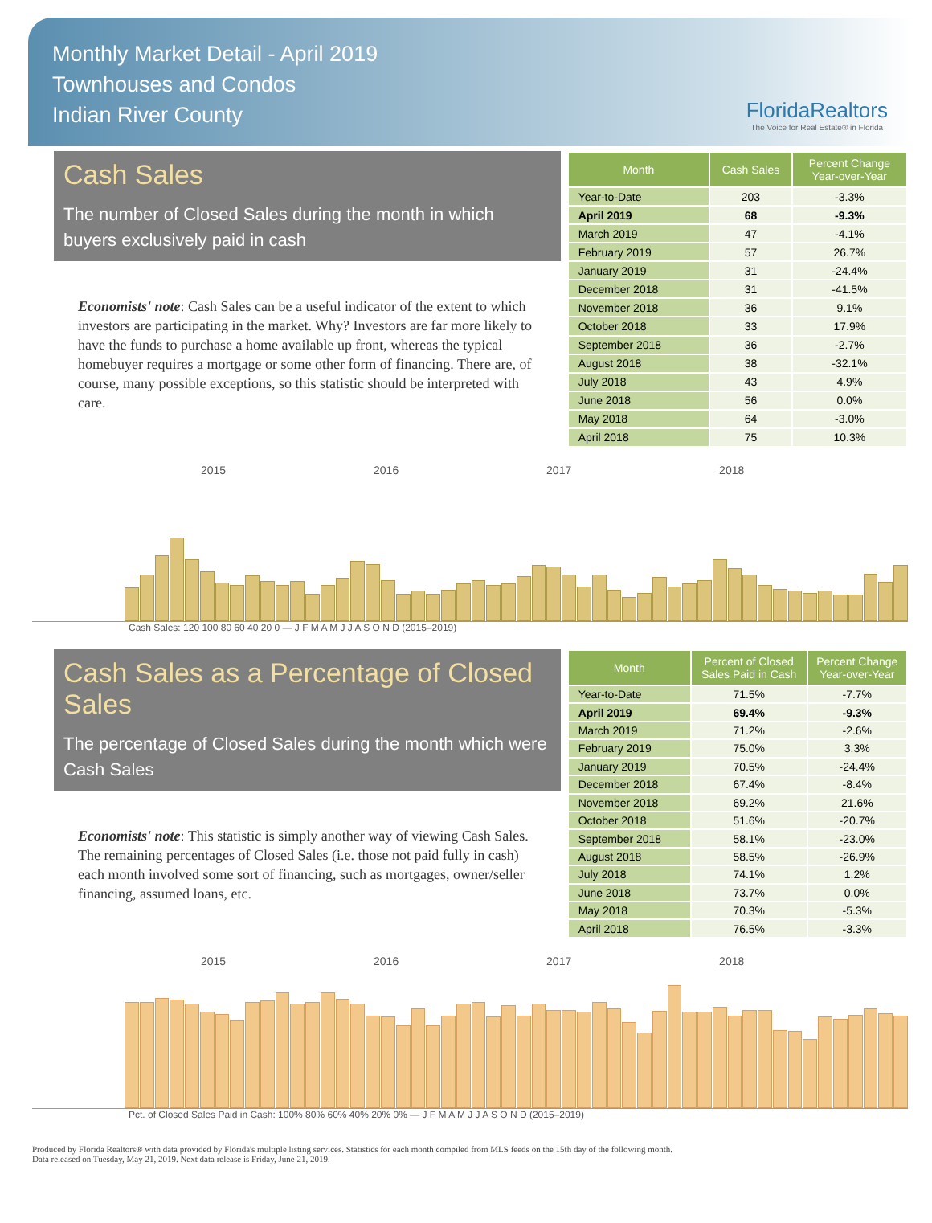Monthly Market Detail - April 2019
Townhouses and Condos
Indian River County
FloridaRealtors
The Voice for Real Estate® in Florida
Cash Sales
The number of Closed Sales during the month in which buyers exclusively paid in cash
Economists' note: Cash Sales can be a useful indicator of the extent to which investors are participating in the market. Why? Investors are far more likely to have the funds to purchase a home available up front, whereas the typical homebuyer requires a mortgage or some other form of financing. There are, of course, many possible exceptions, so this statistic should be interpreted with care.
| Month | Cash Sales | Percent Change Year-over-Year |
| --- | --- | --- |
| Year-to-Date | 203 | -3.3% |
| April 2019 | 68 | -9.3% |
| March 2019 | 47 | -4.1% |
| February 2019 | 57 | 26.7% |
| January 2019 | 31 | -24.4% |
| December 2018 | 31 | -41.5% |
| November 2018 | 36 | 9.1% |
| October 2018 | 33 | 17.9% |
| September 2018 | 36 | -2.7% |
| August 2018 | 38 | -32.1% |
| July 2018 | 43 | 4.9% |
| June 2018 | 56 | 0.0% |
| May 2018 | 64 | -3.0% |
| April 2018 | 75 | 10.3% |
2015 2016 2017 2018
Cash Sales: 120 100 80 60 40 20 0 — J F M A M J J A S O N D (2015–2019)
Cash Sales as a Percentage of Closed Sales
The percentage of Closed Sales during the month which were Cash Sales
Economists' note: This statistic is simply another way of viewing Cash Sales. The remaining percentages of Closed Sales (i.e. those not paid fully in cash) each month involved some sort of financing, such as mortgages, owner/seller financing, assumed loans, etc.
| Month | Percent of Closed Sales Paid in Cash | Percent Change Year-over-Year |
| --- | --- | --- |
| Year-to-Date | 71.5% | -7.7% |
| April 2019 | 69.4% | -9.3% |
| March 2019 | 71.2% | -2.6% |
| February 2019 | 75.0% | 3.3% |
| January 2019 | 70.5% | -24.4% |
| December 2018 | 67.4% | -8.4% |
| November 2018 | 69.2% | 21.6% |
| October 2018 | 51.6% | -20.7% |
| September 2018 | 58.1% | -23.0% |
| August 2018 | 58.5% | -26.9% |
| July 2018 | 74.1% | 1.2% |
| June 2018 | 73.7% | 0.0% |
| May 2018 | 70.3% | -5.3% |
| April 2018 | 76.5% | -3.3% |
2015 2016 2017 2018
Pct. of Closed Sales Paid in Cash: 100% 80% 60% 40% 20% 0% — J F M A M J J A S O N D (2015–2019)
Produced by Florida Realtors® with data provided by Florida's multiple listing services. Statistics for each month compiled from MLS feeds on the 15th day of the following month.
Data released on Tuesday, May 21, 2019. Next data release is Friday, June 21, 2019.